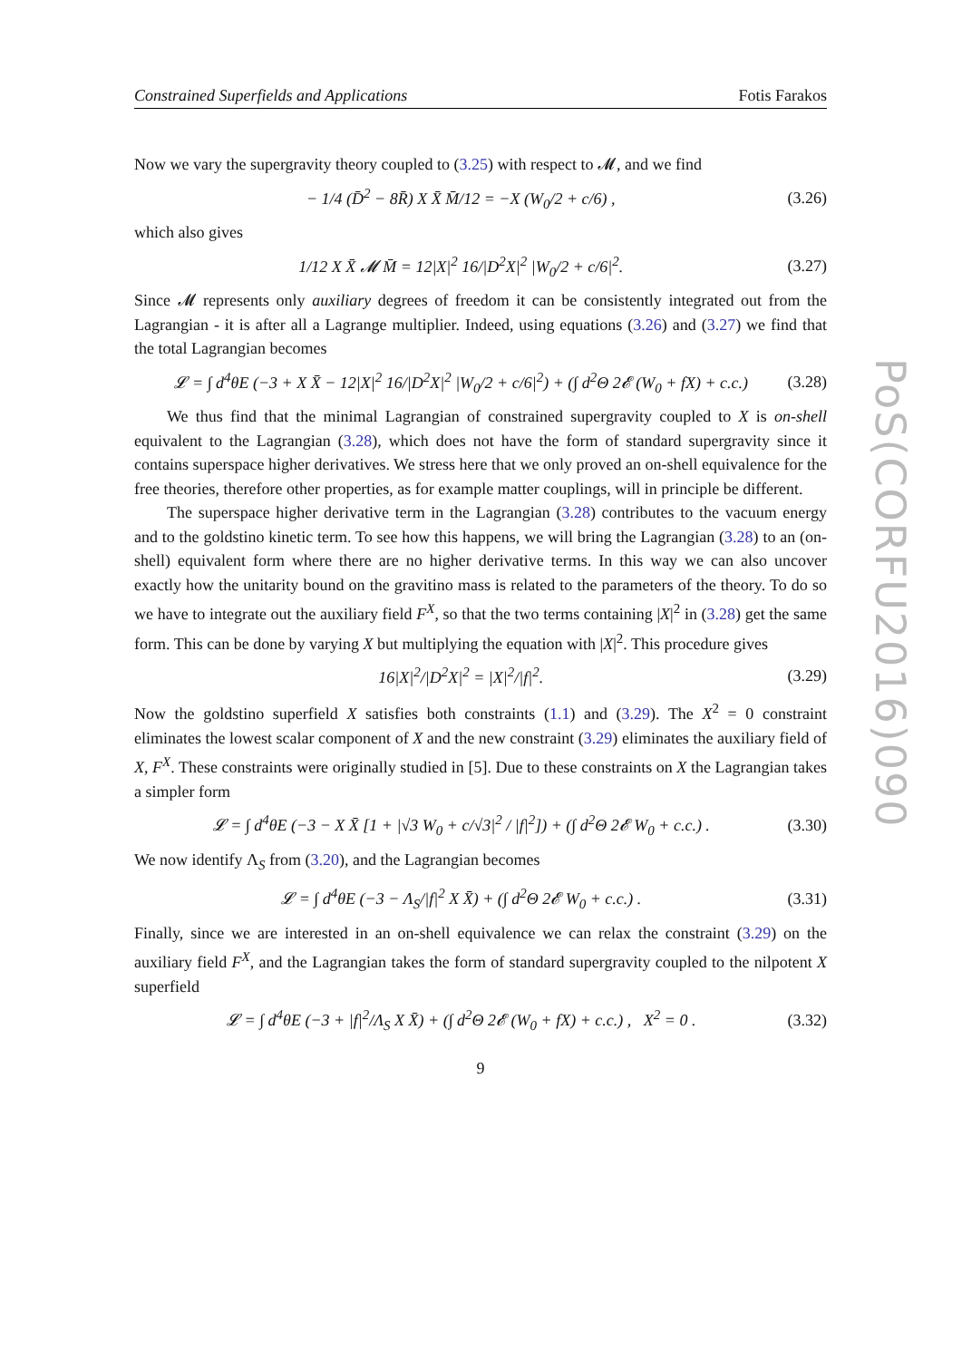PoS(CORFU2016)090
Constrained Superfields and Applications Fotis Farakos
Now we vary the supergravity theory coupled to (3.25) with respect to 𝓜, and we find
− 1/4 (D̄<sup>2</sup> − 8R̄) X X̄ M̄/12 = −X (W<sub>0</sub>/2 + c/6) , (3.26)
which also gives
1/12 X X̄ 𝓜 M̄ = 12|X|<sup>2</sup> 16/|D<sup>2</sup>X|<sup>2</sup> |W<sub>0</sub>/2 + c/6|<sup>2</sup>. (3.27)
Since 𝓜 represents only auxiliary degrees of freedom it can be consistently integrated out from the Lagrangian - it is after all a Lagrange multiplier. Indeed, using equations (3.26) and (3.27) we find that the total Lagrangian becomes
𝓛 = ∫ d<sup>4</sup>θE (−3 + X X̄ − 12|X|<sup>2</sup> 16/|D<sup>2</sup>X|<sup>2</sup> |W<sub>0</sub>/2 + c/6|<sup>2</sup>) + (∫ d<sup>2</sup>Θ 2𝓔 (W<sub>0</sub> + fX) + c.c.) (3.28)
We thus find that the minimal Lagrangian of constrained supergravity coupled to X is on-shell equivalent to the Lagrangian (3.28), which does not have the form of standard supergravity since it contains superspace higher derivatives. We stress here that we only proved an on-shell equivalence for the free theories, therefore other properties, as for example matter couplings, will in principle be different.
The superspace higher derivative term in the Lagrangian (3.28) contributes to the vacuum energy and to the goldstino kinetic term. To see how this happens, we will bring the Lagrangian (3.28) to an (on-shell) equivalent form where there are no higher derivative terms. In this way we can also uncover exactly how the unitarity bound on the gravitino mass is related to the parameters of the theory. To do so we have to integrate out the auxiliary field F<sup>X</sup>, so that the two terms containing |X|<sup>2</sup> in (3.28) get the same form. This can be done by varying X but multiplying the equation with |X|<sup>2</sup>. This procedure gives
16|X|<sup>2</sup>/|D<sup>2</sup>X|<sup>2</sup> = |X|<sup>2</sup>/|f|<sup>2</sup>. (3.29)
Now the goldstino superfield X satisfies both constraints (1.1) and (3.29). The X<sup>2</sup> = 0 constraint eliminates the lowest scalar component of X and the new constraint (3.29) eliminates the auxiliary field of X, F<sup>X</sup>. These constraints were originally studied in [5]. Due to these constraints on X the Lagrangian takes a simpler form
𝓛 = ∫ d<sup>4</sup>θE (−3 − X X̄ [1 + |√3 W<sub>0</sub> + c/√3|<sup>2</sup> / |f|<sup>2</sup>]) + (∫ d<sup>2</sup>Θ 2𝓔 W<sub>0</sub> + c.c.) . (3.30)
We now identify Λ<sub>S</sub> from (3.20), and the Lagrangian becomes
𝓛 = ∫ d<sup>4</sup>θE (−3 − Λ<sub>S</sub>/|f|<sup>2</sup> X X̄) + (∫ d<sup>2</sup>Θ 2𝓔 W<sub>0</sub> + c.c.) . (3.31)
Finally, since we are interested in an on-shell equivalence we can relax the constraint (3.29) on the auxiliary field F<sup>X</sup>, and the Lagrangian takes the form of standard supergravity coupled to the nilpotent X superfield
𝓛 = ∫ d<sup>4</sup>θE (−3 + |f|<sup>2</sup>/Λ<sub>S</sub> X X̄) + (∫ d<sup>2</sup>Θ 2𝓔 (W<sub>0</sub> + fX) + c.c.) , X<sup>2</sup> = 0 . (3.32)
9